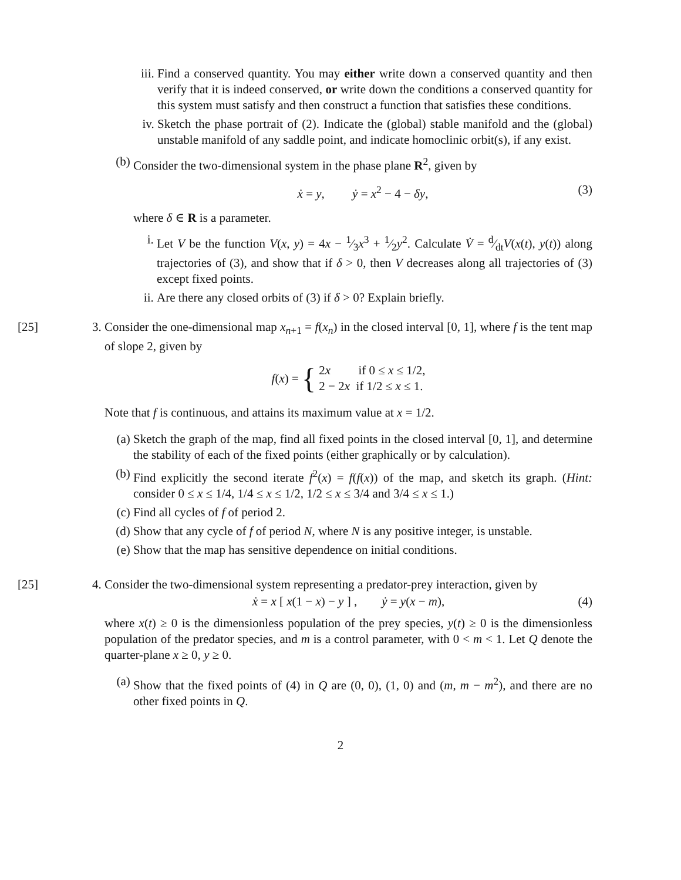iii.
Find a conserved quantity. You may either write down a conserved quantity and then verify that it is indeed conserved, or write down the conditions a conserved quantity for this system must satisfy and then construct a function that satisfies these conditions.
iv. Sketch the phase portrait of (2). Indicate the (global) stable manifold and the (global) unstable manifold of any saddle point, and indicate homoclinic orbit(s), if any exist.
(b) Consider the two-dimensional system in the phase plane R<sup>2</sup>, given by
ẋ = y, ẏ = x<sup>2</sup> − 4 − δy, (3)
where δ ∈ R is a parameter.
i. Let V be the function V(x, y) = 4x − 1⁄3x<sup>3</sup> + 1⁄2y<sup>2</sup>. Calculate V̇ = d⁄dtV(x(t), y(t)) along trajectories of (3), and show that if δ > 0, then V decreases along all trajectories of (3) except fixed points.
ii. Are there any closed orbits of (3) if δ > 0? Explain briefly.
[25] 3. Consider the one-dimensional map x<sub>n+1</sub> = f(x<sub>n</sub>) in the closed interval [0, 1], where f is the tent map of slope 2, given by
f (x) = {
2x if 0 ≤ x ≤ 1/2,
2 − 2x if 1/2 ≤ x ≤ 1.
Note that f is continuous, and attains its maximum value at x = 1/2.
(a) Sketch the graph of the map, find all fixed points in the closed interval [0, 1], and determine the stability of each of the fixed points (either graphically or by calculation).
(b) Find explicitly the second iterate f<sup>2</sup>(x) = f(f(x)) of the map, and sketch its graph. (Hint: consider 0 ≤ x ≤ 1/4, 1/4 ≤ x ≤ 1/2, 1/2 ≤ x ≤ 3/4 and 3/4 ≤ x ≤ 1.)
(c) Find all cycles of f of period 2.
(d) Show that any cycle of f of period N, where N is any positive integer, is unstable.
(e) Show that the map has sensitive dependence on initial conditions.
[25] 4. Consider the two-dimensional system representing a predator-prey interaction, given by
ẋ = x [ x(1 − x) − y ] , ẏ = y(x − m), (4)
where x(t) ≥ 0 is the dimensionless population of the prey species, y(t) ≥ 0 is the dimensionless population of the predator species, and m is a control parameter, with 0 < m < 1. Let Q denote the quarter-plane x ≥ 0, y ≥ 0.
(a) Show that the fixed points of (4) in Q are (0, 0), (1, 0) and (m, m − m<sup>2</sup>), and there are no other fixed points in Q.
2